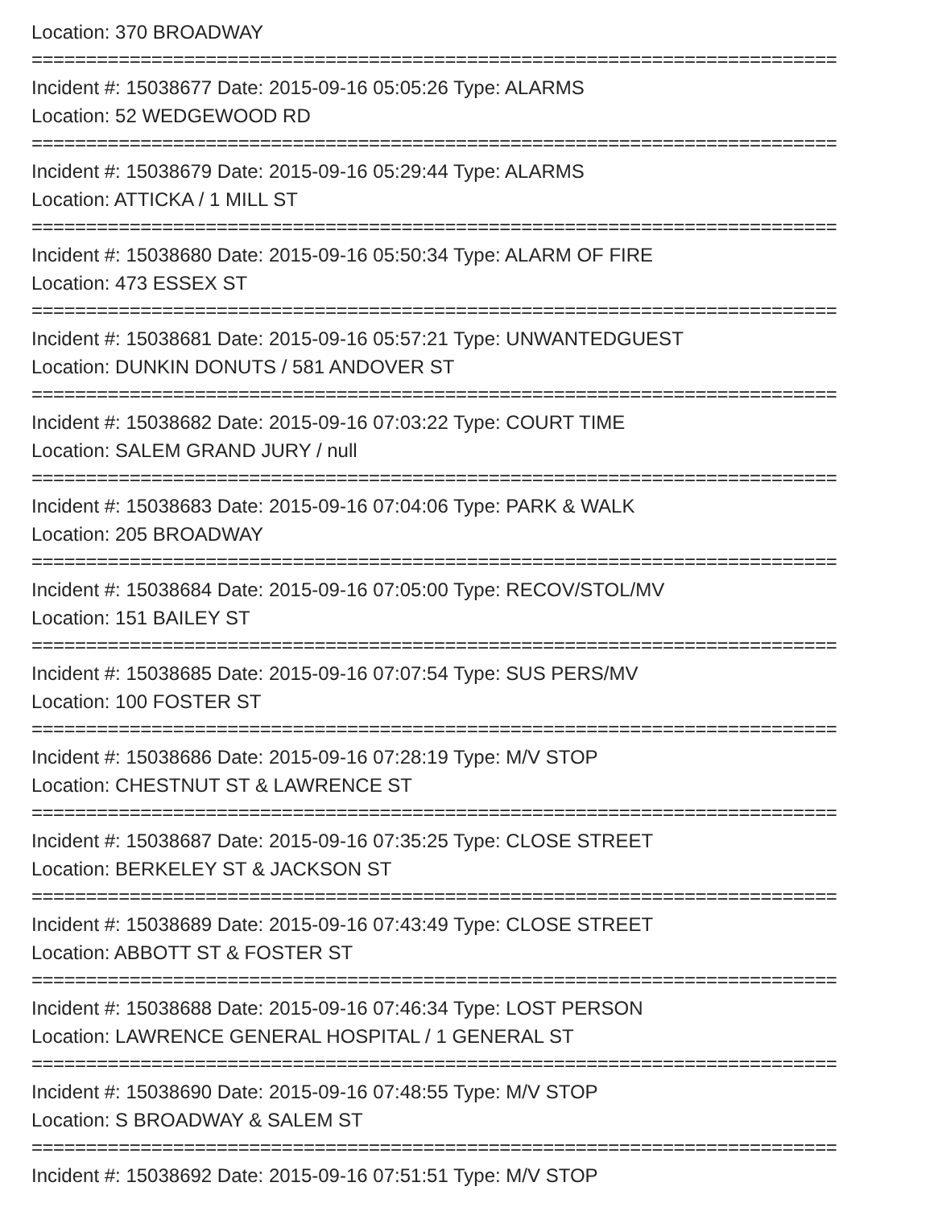Location: 370 BROADWAY
==========================================================================
Incident #: 15038677 Date: 2015-09-16 05:05:26 Type: ALARMS
Location: 52 WEDGEWOOD RD
==========================================================================
Incident #: 15038679 Date: 2015-09-16 05:29:44 Type: ALARMS
Location: ATTICKA / 1 MILL ST
==========================================================================
Incident #: 15038680 Date: 2015-09-16 05:50:34 Type: ALARM OF FIRE
Location: 473 ESSEX ST
==========================================================================
Incident #: 15038681 Date: 2015-09-16 05:57:21 Type: UNWANTEDGUEST
Location: DUNKIN DONUTS / 581 ANDOVER ST
==========================================================================
Incident #: 15038682 Date: 2015-09-16 07:03:22 Type: COURT TIME
Location: SALEM GRAND JURY / null
==========================================================================
Incident #: 15038683 Date: 2015-09-16 07:04:06 Type: PARK & WALK
Location: 205 BROADWAY
==========================================================================
Incident #: 15038684 Date: 2015-09-16 07:05:00 Type: RECOV/STOL/MV
Location: 151 BAILEY ST
==========================================================================
Incident #: 15038685 Date: 2015-09-16 07:07:54 Type: SUS PERS/MV
Location: 100 FOSTER ST
==========================================================================
Incident #: 15038686 Date: 2015-09-16 07:28:19 Type: M/V STOP
Location: CHESTNUT ST & LAWRENCE ST
==========================================================================
Incident #: 15038687 Date: 2015-09-16 07:35:25 Type: CLOSE STREET
Location: BERKELEY ST & JACKSON ST
==========================================================================
Incident #: 15038689 Date: 2015-09-16 07:43:49 Type: CLOSE STREET
Location: ABBOTT ST & FOSTER ST
==========================================================================
Incident #: 15038688 Date: 2015-09-16 07:46:34 Type: LOST PERSON
Location: LAWRENCE GENERAL HOSPITAL / 1 GENERAL ST
==========================================================================
Incident #: 15038690 Date: 2015-09-16 07:48:55 Type: M/V STOP
Location: S BROADWAY & SALEM ST
==========================================================================
Incident #: 15038692 Date: 2015-09-16 07:51:51 Type: M/V STOP